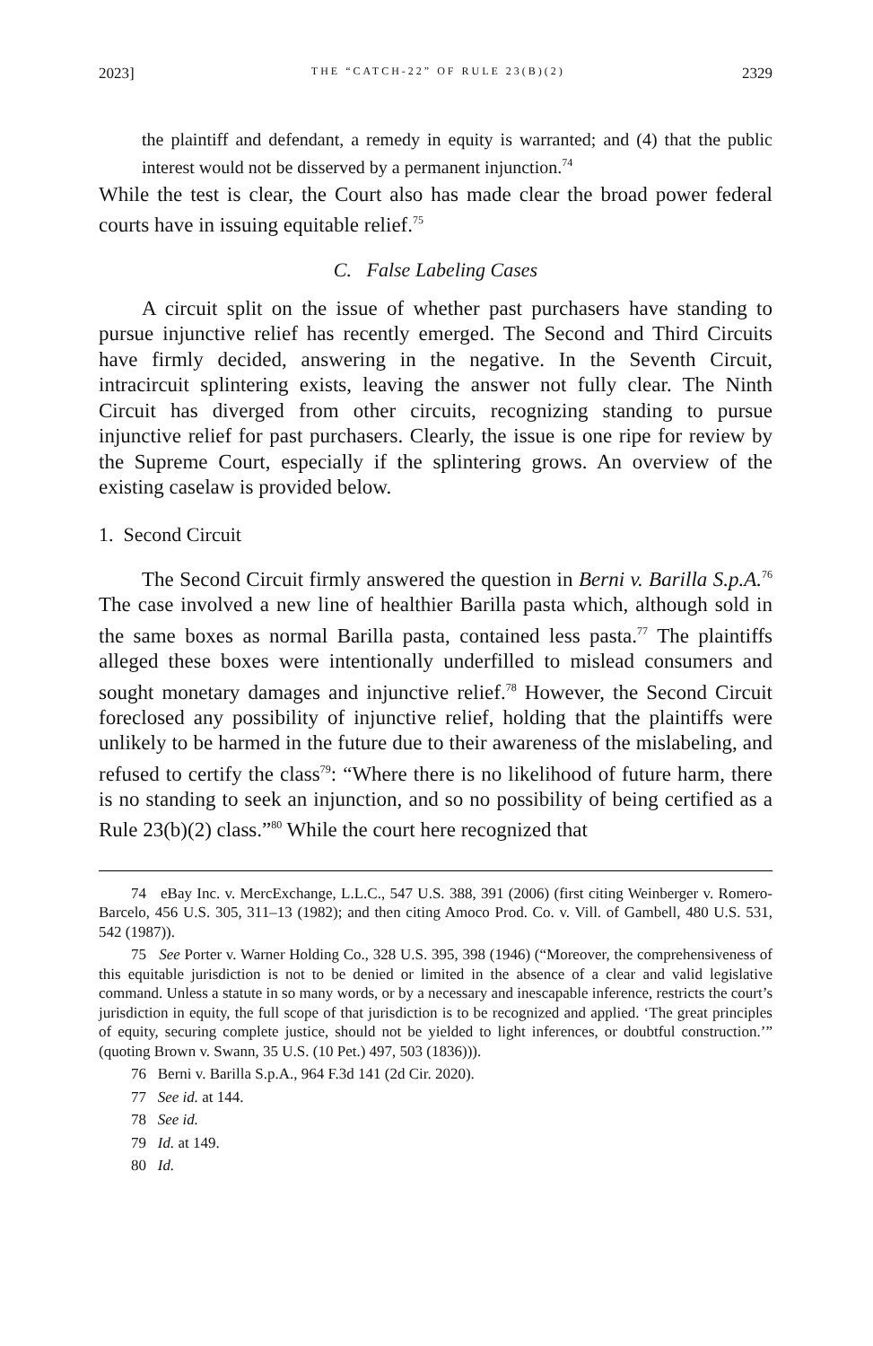2023] THE “CATCH-22” OF RULE 23(B)(2) 2329
the plaintiff and defendant, a remedy in equity is warranted; and (4) that the public interest would not be disserved by a permanent injunction.<sup>74</sup>
While the test is clear, the Court also has made clear the broad power federal courts have in issuing equitable relief.<sup>75</sup>
C. False Labeling Cases
A circuit split on the issue of whether past purchasers have standing to pursue injunctive relief has recently emerged. The Second and Third Circuits have firmly decided, answering in the negative. In the Seventh Circuit, intracircuit splintering exists, leaving the answer not fully clear. The Ninth Circuit has diverged from other circuits, recognizing standing to pursue injunctive relief for past purchasers. Clearly, the issue is one ripe for review by the Supreme Court, especially if the splintering grows. An overview of the existing caselaw is provided below.
1. Second Circuit
The Second Circuit firmly answered the question in Berni v. Barilla S.p.A.<sup>76</sup> The case involved a new line of healthier Barilla pasta which, although sold in the same boxes as normal Barilla pasta, contained less pasta.<sup>77</sup> The plaintiffs alleged these boxes were intentionally underfilled to mislead consumers and sought monetary damages and injunctive relief.<sup>78</sup> However, the Second Circuit foreclosed any possibility of injunctive relief, holding that the plaintiffs were unlikely to be harmed in the future due to their awareness of the mislabeling, and refused to certify the class<sup>79</sup>: “Where there is no likelihood of future harm, there is no standing to seek an injunction, and so no possibility of being certified as a Rule 23(b)(2) class.”<sup>80</sup> While the court here recognized that
74 eBay Inc. v. MercExchange, L.L.C., 547 U.S. 388, 391 (2006) (first citing Weinberger v. Romero-Barcelo, 456 U.S. 305, 311–13 (1982); and then citing Amoco Prod. Co. v. Vill. of Gambell, 480 U.S. 531, 542 (1987)).
75 See Porter v. Warner Holding Co., 328 U.S. 395, 398 (1946) (“Moreover, the comprehensiveness of this equitable jurisdiction is not to be denied or limited in the absence of a clear and valid legislative command. Unless a statute in so many words, or by a necessary and inescapable inference, restricts the court’s jurisdiction in equity, the full scope of that jurisdiction is to be recognized and applied. ‘The great principles of equity, securing complete justice, should not be yielded to light inferences, or doubtful construction.’” (quoting Brown v. Swann, 35 U.S. (10 Pet.) 497, 503 (1836))).
76 Berni v. Barilla S.p.A., 964 F.3d 141 (2d Cir. 2020).
77 See id. at 144.
78 See id.
79 Id. at 149.
80 Id.